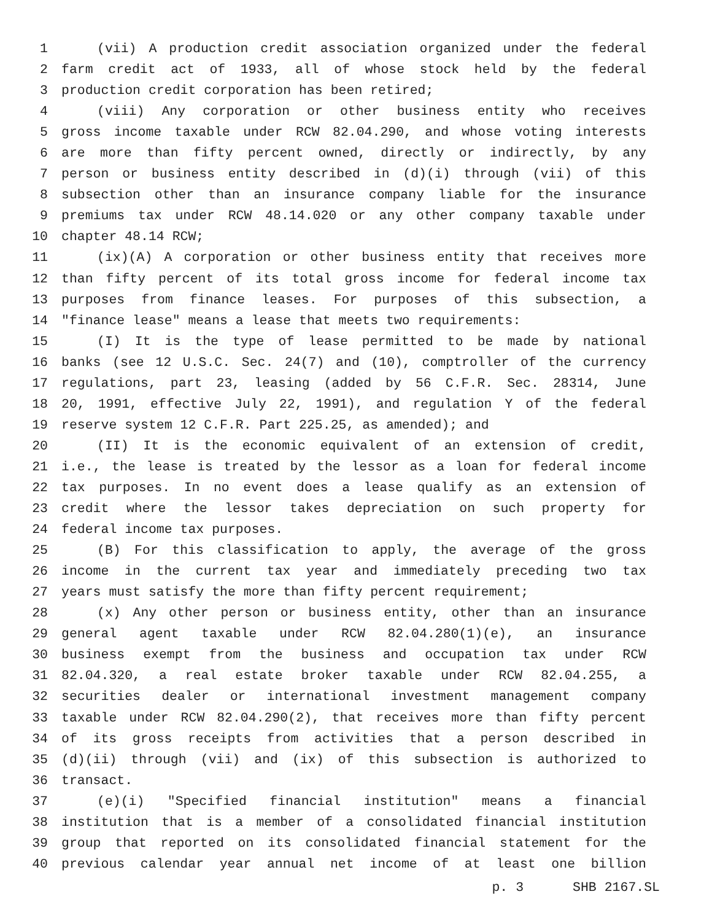1 (vii) A production credit association organized under the federal
2 farm credit act of 1933, all of whose stock held by the federal
3 production credit corporation has been retired;
4 (viii) Any corporation or other business entity who receives
5 gross income taxable under RCW 82.04.290, and whose voting interests
6 are more than fifty percent owned, directly or indirectly, by any
7 person or business entity described in (d)(i) through (vii) of this
8 subsection other than an insurance company liable for the insurance
9 premiums tax under RCW 48.14.020 or any other company taxable under
10 chapter 48.14 RCW;
11 (ix)(A) A corporation or other business entity that receives more
12 than fifty percent of its total gross income for federal income tax
13 purposes from finance leases. For purposes of this subsection, a
14 "finance lease" means a lease that meets two requirements:
15 (I) It is the type of lease permitted to be made by national
16 banks (see 12 U.S.C. Sec. 24(7) and (10), comptroller of the currency
17 regulations, part 23, leasing (added by 56 C.F.R. Sec. 28314, June
18 20, 1991, effective July 22, 1991), and regulation Y of the federal
19 reserve system 12 C.F.R. Part 225.25, as amended); and
20 (II) It is the economic equivalent of an extension of credit,
21 i.e., the lease is treated by the lessor as a loan for federal income
22 tax purposes. In no event does a lease qualify as an extension of
23 credit where the lessor takes depreciation on such property for
24 federal income tax purposes.
25 (B) For this classification to apply, the average of the gross
26 income in the current tax year and immediately preceding two tax
27 years must satisfy the more than fifty percent requirement;
28 (x) Any other person or business entity, other than an insurance
29 general agent taxable under RCW 82.04.280(1)(e), an insurance
30 business exempt from the business and occupation tax under RCW
31 82.04.320, a real estate broker taxable under RCW 82.04.255, a
32 securities dealer or international investment management company
33 taxable under RCW 82.04.290(2), that receives more than fifty percent
34 of its gross receipts from activities that a person described in
35 (d)(ii) through (vii) and (ix) of this subsection is authorized to
36 transact.
37 (e)(i) "Specified financial institution" means a financial
38 institution that is a member of a consolidated financial institution
39 group that reported on its consolidated financial statement for the
40 previous calendar year annual net income of at least one billion
p. 3 SHB 2167.SL